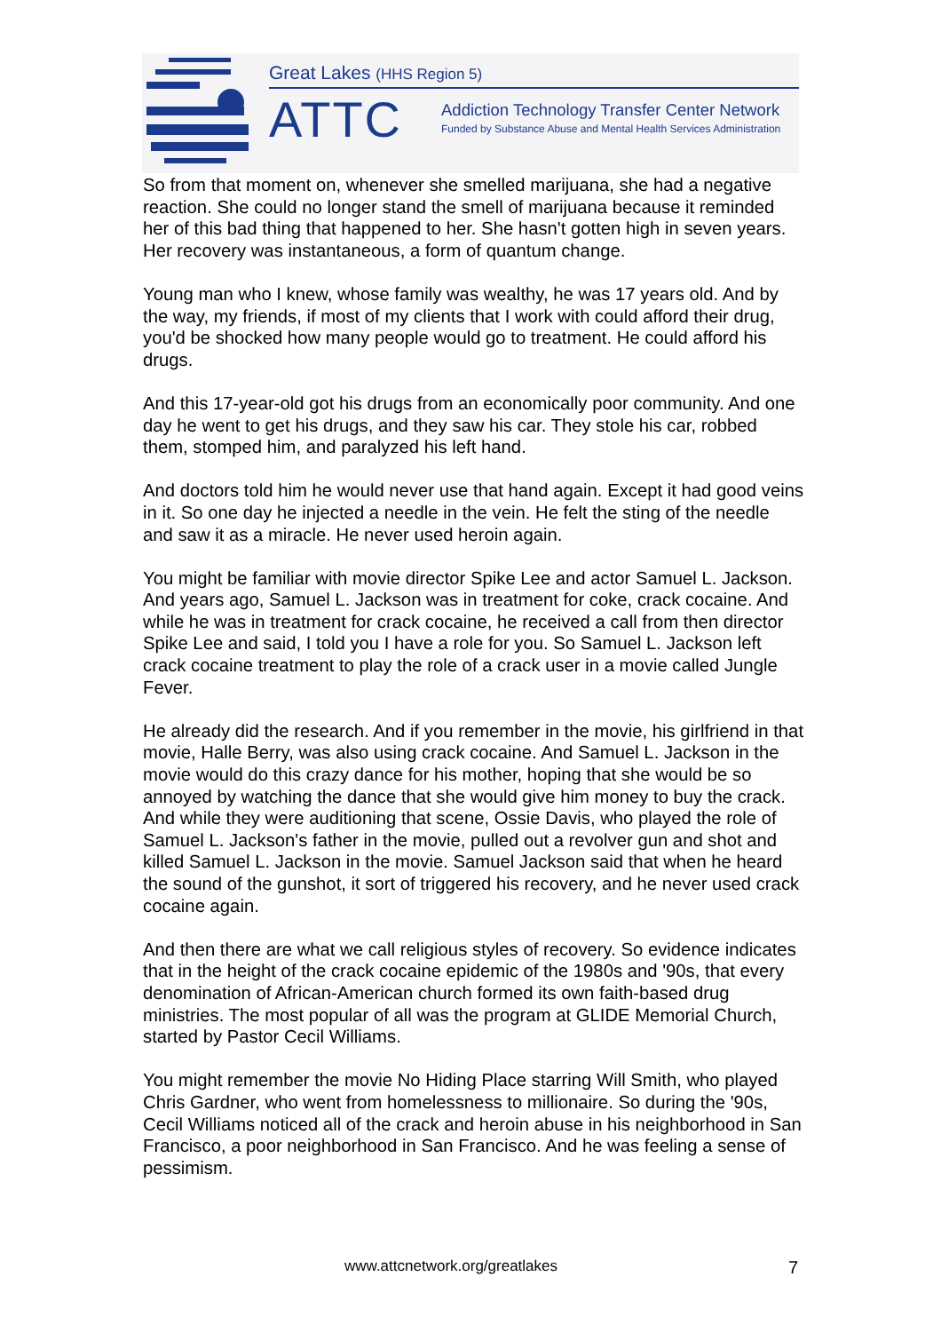Great Lakes (HHS Region 5)
ATTC
Addiction Technology Transfer Center Network
Funded by Substance Abuse and Mental Health Services Administration
So from that moment on, whenever she smelled marijuana, she had a negative reaction. She could no longer stand the smell of marijuana because it reminded her of this bad thing that happened to her. She hasn't gotten high in seven years. Her recovery was instantaneous, a form of quantum change.
Young man who I knew, whose family was wealthy, he was 17 years old. And by the way, my friends, if most of my clients that I work with could afford their drug, you'd be shocked how many people would go to treatment. He could afford his drugs.
And this 17-year-old got his drugs from an economically poor community. And one day he went to get his drugs, and they saw his car. They stole his car, robbed them, stomped him, and paralyzed his left hand.
And doctors told him he would never use that hand again. Except it had good veins in it. So one day he injected a needle in the vein. He felt the sting of the needle and saw it as a miracle. He never used heroin again.
You might be familiar with movie director Spike Lee and actor Samuel L. Jackson. And years ago, Samuel L. Jackson was in treatment for coke, crack cocaine. And while he was in treatment for crack cocaine, he received a call from then director Spike Lee and said, I told you I have a role for you. So Samuel L. Jackson left crack cocaine treatment to play the role of a crack user in a movie called Jungle Fever.
He already did the research. And if you remember in the movie, his girlfriend in that movie, Halle Berry, was also using crack cocaine. And Samuel L. Jackson in the movie would do this crazy dance for his mother, hoping that she would be so annoyed by watching the dance that she would give him money to buy the crack. And while they were auditioning that scene, Ossie Davis, who played the role of Samuel L. Jackson's father in the movie, pulled out a revolver gun and shot and killed Samuel L. Jackson in the movie. Samuel Jackson said that when he heard the sound of the gunshot, it sort of triggered his recovery, and he never used crack cocaine again.
And then there are what we call religious styles of recovery. So evidence indicates that in the height of the crack cocaine epidemic of the 1980s and '90s, that every denomination of African-American church formed its own faith-based drug ministries. The most popular of all was the program at GLIDE Memorial Church, started by Pastor Cecil Williams.
You might remember the movie No Hiding Place starring Will Smith, who played Chris Gardner, who went from homelessness to millionaire. So during the '90s, Cecil Williams noticed all of the crack and heroin abuse in his neighborhood in San Francisco, a poor neighborhood in San Francisco. And he was feeling a sense of pessimism.
www.attcnetwork.org/greatlakes 7